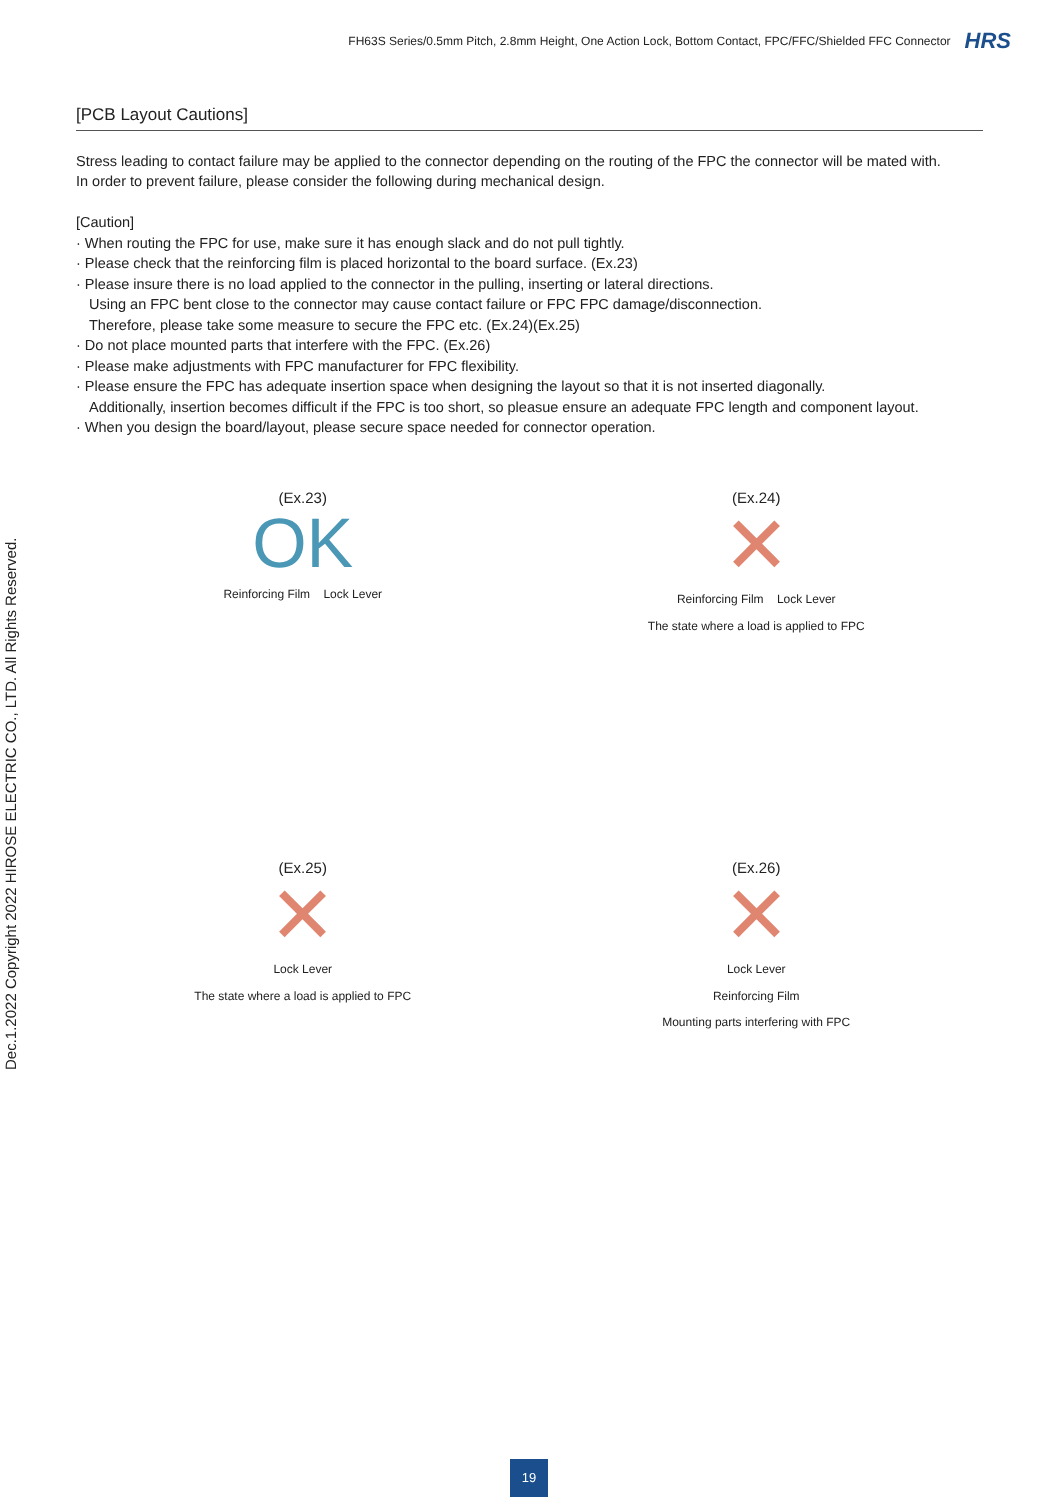FH63S Series/0.5mm Pitch, 2.8mm Height, One Action Lock, Bottom Contact, FPC/FFC/Shielded FFC Connector HRS
Dec.1.2022 Copyright 2022 HIROSE ELECTRIC CO., LTD. All Rights Reserved.
[PCB Layout Cautions]
Stress leading to contact failure may be applied to the connector depending on the routing of the FPC the connector will be mated with.
In order to prevent failure, please consider the following during mechanical design.
[Caution]
· When routing the FPC for use, make sure it has enough slack and do not pull tightly.
· Please check that the reinforcing film is placed horizontal to the board surface. (Ex.23)
· Please insure there is no load applied to the connector in the pulling, inserting or lateral directions.
Using an FPC bent close to the connector may cause contact failure or FPC FPC damage/disconnection.
Therefore, please take some measure to secure the FPC etc. (Ex.24)(Ex.25)
· Do not place mounted parts that interfere with the FPC. (Ex.26)
· Please make adjustments with FPC manufacturer for FPC flexibility.
· Please ensure the FPC has adequate insertion space when designing the layout so that it is not inserted diagonally.
Additionally, insertion becomes difficult if the FPC is too short, so pleasue ensure an adequate FPC length and component layout.
· When you design the board/layout, please secure space needed for connector operation.
(Ex.23)
OK
Reinforcing Film Lock Lever
(Ex.24)
✕
Reinforcing Film Lock Lever
The state where a load is applied to FPC
(Ex.25)
✕
Lock Lever
The state where a load is applied to FPC
(Ex.26)
✕
Lock Lever
Reinforcing Film
Mounting parts interfering with FPC
19